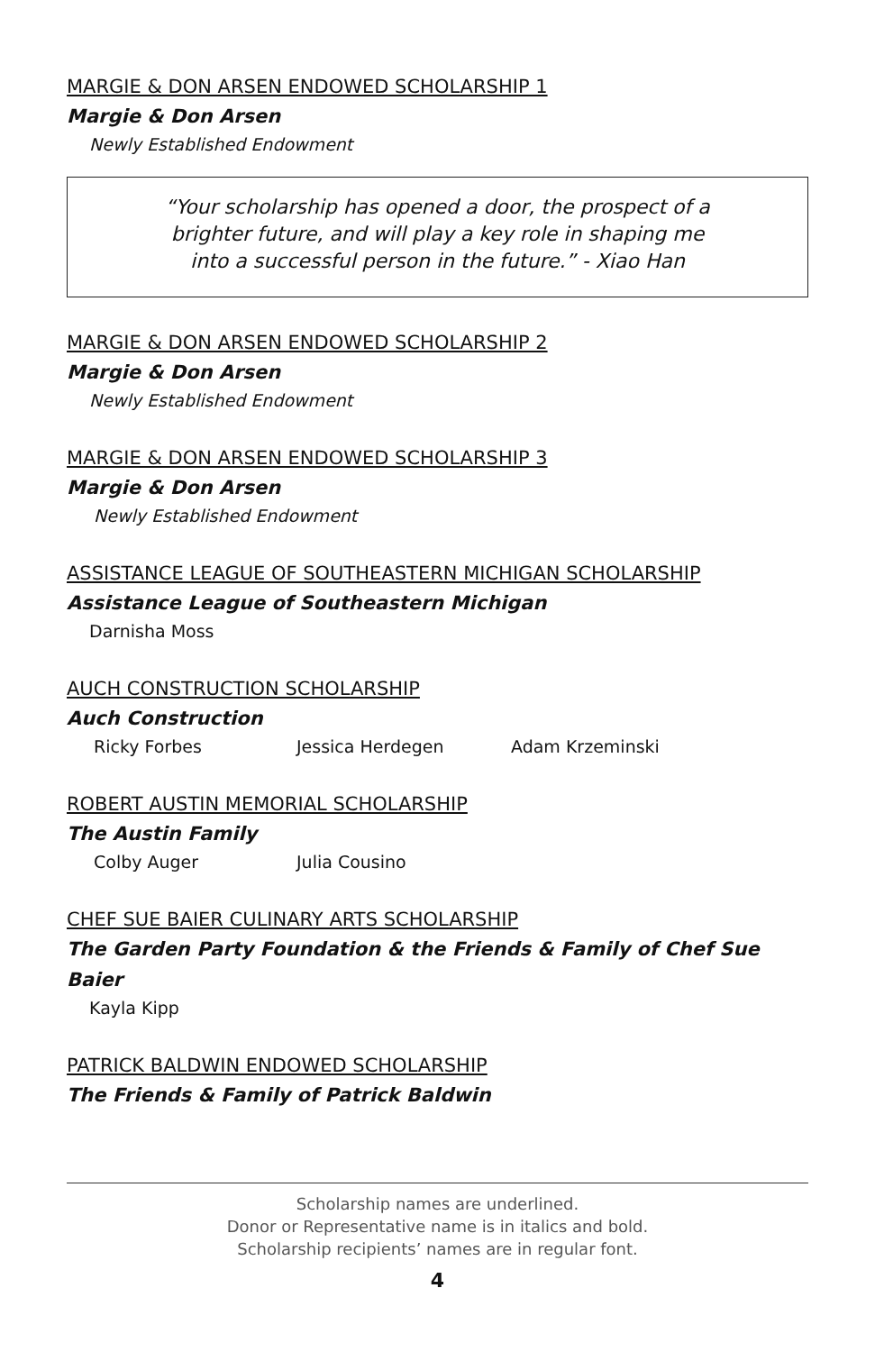MARGIE & DON ARSEN ENDOWED SCHOLARSHIP 1
Margie & Don Arsen
Newly Established Endowment
“Your scholarship has opened a door, the prospect of a
brighter future, and will play a key role in shaping me
into a successful person in the future.” - Xiao Han
MARGIE & DON ARSEN ENDOWED SCHOLARSHIP 2
Margie & Don Arsen
Newly Established Endowment
MARGIE & DON ARSEN ENDOWED SCHOLARSHIP 3
Margie & Don Arsen
Newly Established Endowment
ASSISTANCE LEAGUE OF SOUTHEASTERN MICHIGAN SCHOLARSHIP
Assistance League of Southeastern Michigan
Darnisha Moss
AUCH CONSTRUCTION SCHOLARSHIP
Auch Construction
Ricky Forbes Jessica Herdegen Adam Krzeminski
ROBERT AUSTIN MEMORIAL SCHOLARSHIP
The Austin Family
Colby Auger Julia Cousino
CHEF SUE BAIER CULINARY ARTS SCHOLARSHIP
The Garden Party Foundation & the Friends & Family of Chef Sue Baier
Kayla Kipp
PATRICK BALDWIN ENDOWED SCHOLARSHIP
The Friends & Family of Patrick Baldwin
Scholarship names are underlined.
Donor or Representative name is in italics and bold.
Scholarship recipients’ names are in regular font.
4